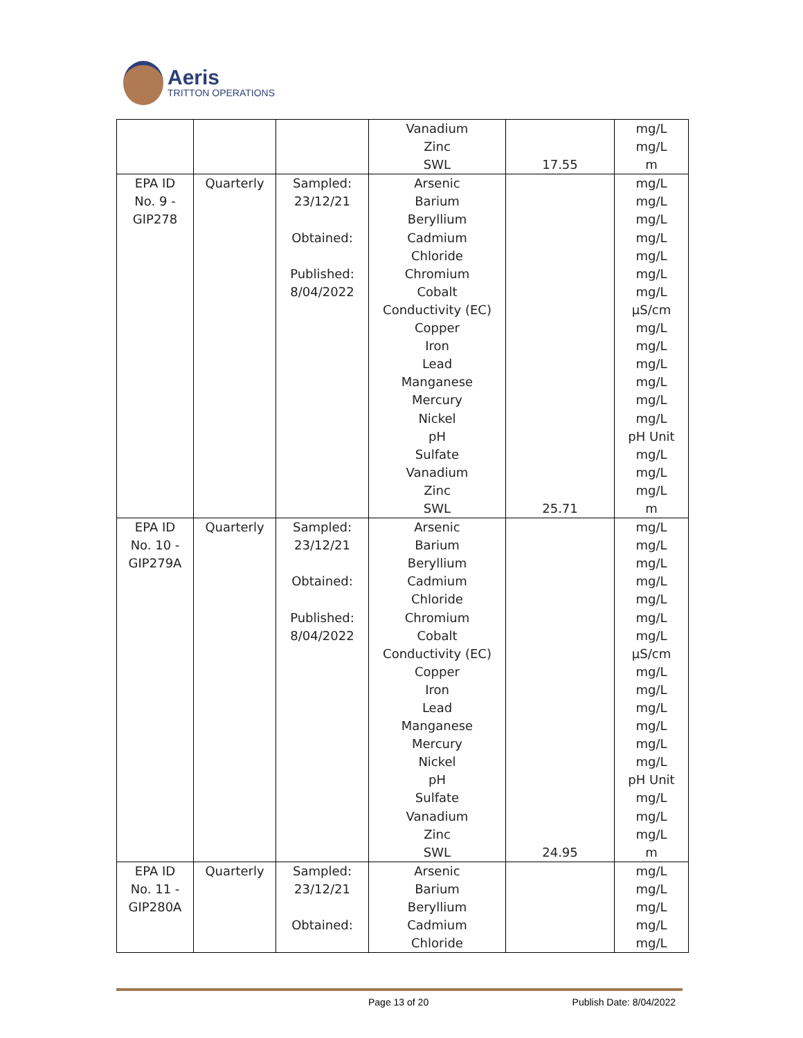Aeris
TRITTON OPERATIONS
| | | | Vanadium Zinc SWL | 17.55 | mg/L mg/L m |
| EPA ID No. 9 - GIP278 | Quarterly | Sampled: 23/12/21 Obtained: Published: 8/04/2022 | Arsenic Barium Beryllium Cadmium Chloride Chromium Cobalt Conductivity (EC) Copper Iron Lead Manganese Mercury Nickel pH Sulfate Vanadium Zinc SWL | 25.71 | mg/L mg/L mg/L mg/L mg/L mg/L mg/L µS/cm mg/L mg/L mg/L mg/L mg/L mg/L pH Unit mg/L mg/L mg/L m |
| EPA ID No. 10 - GIP279A | Quarterly | Sampled: 23/12/21 Obtained: Published: 8/04/2022 | Arsenic Barium Beryllium Cadmium Chloride Chromium Cobalt Conductivity (EC) Copper Iron Lead Manganese Mercury Nickel pH Sulfate Vanadium Zinc SWL | 24.95 | mg/L mg/L mg/L mg/L mg/L mg/L mg/L µS/cm mg/L mg/L mg/L mg/L mg/L mg/L pH Unit mg/L mg/L mg/L m |
| EPA ID No. 11 - GIP280A | Quarterly | Sampled: 23/12/21 Obtained: | Arsenic Barium Beryllium Cadmium Chloride | | mg/L mg/L mg/L mg/L mg/L |
Page 13 of 20 Publish Date: 8/04/2022